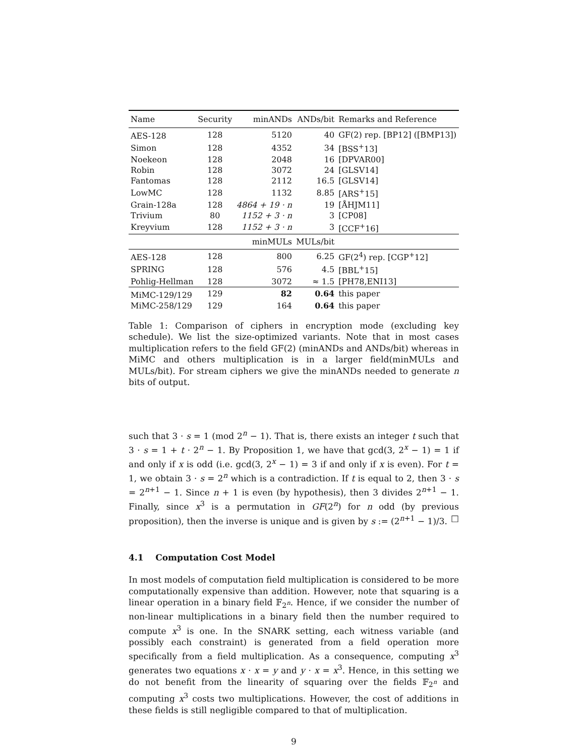| Name | Security | minANDs | ANDs/bit | Remarks and Reference |
| --- | --- | --- | --- | --- |
| AES-128 | 128 | 5120 | 40 | GF(2) rep. [BP12] ([BMP13]) |
| Simon | 128 | 4352 | 34 | [BSS<sup>+</sup>13] |
| Noekeon | 128 | 2048 | 16 | [DPVAR00] |
| Robin | 128 | 3072 | 24 | [GLSV14] |
| Fantomas | 128 | 2112 | 16.5 | [GLSV14] |
| LowMC | 128 | 1132 | 8.85 | [ARS<sup>+</sup>15] |
| Grain-128a | 128 | 4864 + 19 · n | 19 | [ÅHJM11] |
| Trivium | 80 | 1152 + 3 · n | 3 | [CP08] |
| Kreyvium | 128 | 1152 + 3 · n | 3 | [CCF<sup>+</sup>16] |
| | | minMULs | MULs/bit | |
| AES-128 | 128 | 800 | 6.25 | GF(2<sup>4</sup>) rep. [CGP<sup>+</sup>12] |
| SPRING | 128 | 576 | 4.5 | [BBL<sup>+</sup>15] |
| Pohlig-Hellman | 128 | 3072 | ≈ 1.5 | [PH78,ENI13] |
| MiMC-129/129 | 129 | 82 | 0.64 | this paper |
| MiMC-258/129 | 129 | 164 | 0.64 | this paper |
Table 1: Comparison of ciphers in encryption mode (excluding key schedule). We list the size-optimized variants. Note that in most cases multiplication refers to the field GF(2) (minANDs and ANDs/bit) whereas in MiMC and others multiplication is in a larger field(minMULs and MULs/bit). For stream ciphers we give the minANDs needed to generate n bits of output.
such that 3 · s = 1 (mod 2<sup>n</sup> − 1). That is, there exists an integer t such that 3 · s = 1 + t · 2<sup>n</sup> − 1. By Proposition 1, we have that gcd(3, 2<sup>x</sup> − 1) = 1 if and only if x is odd (i.e. gcd(3, 2<sup>x</sup> − 1) = 3 if and only if x is even). For t = 1, we obtain 3 · s = 2<sup>n</sup> which is a contradiction. If t is equal to 2, then 3 · s = 2<sup>n+1</sup> − 1. Since n + 1 is even (by hypothesis), then 3 divides 2<sup>n+1</sup> − 1. Finally, since x<sup>3</sup> is a permutation in GF(2<sup>n</sup>) for n odd (by previous proposition), then the inverse is unique and is given by s := (2<sup>n+1</sup> − 1)/3. □
4.1 Computation Cost Model
In most models of computation field multiplication is considered to be more computationally expensive than addition. However, note that squaring is a linear operation in a binary field 𝔽<sub>2<sup>n</sup></sub>. Hence, if we consider the number of non-linear multiplications in a binary field then the number required to compute x<sup>3</sup> is one. In the SNARK setting, each witness variable (and possibly each constraint) is generated from a field operation more specifically from a field multiplication. As a consequence, computing x<sup>3</sup> generates two equations x · x = y and y · x = x<sup>3</sup>. Hence, in this setting we do not benefit from the linearity of squaring over the fields 𝔽<sub>2<sup>n</sup></sub> and computing x<sup>3</sup> costs two multiplications. However, the cost of additions in these fields is still negligible compared to that of multiplication.
9